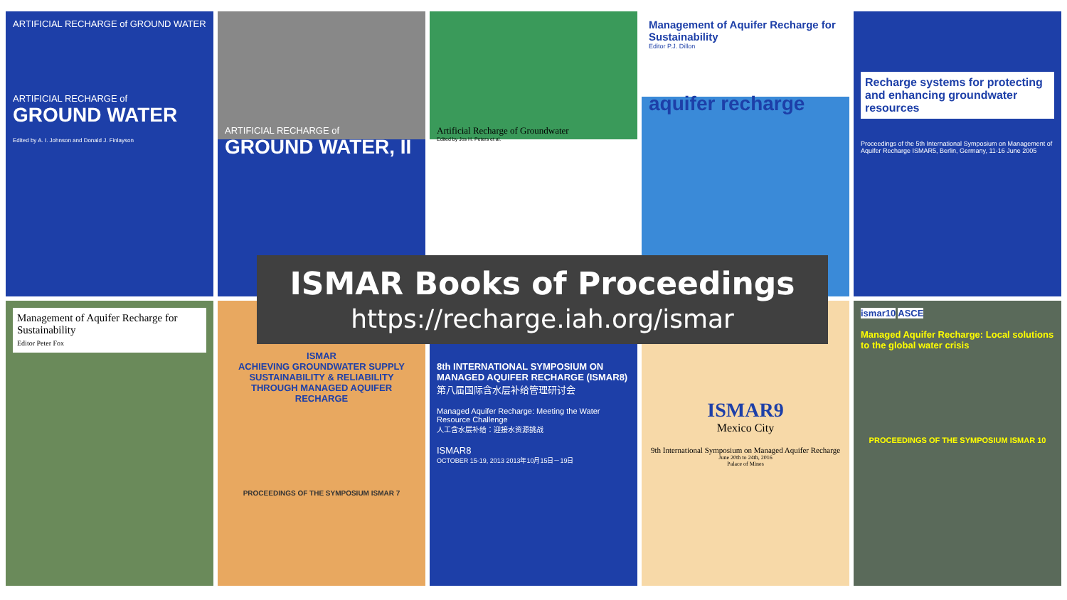ARTIFICIAL RECHARGE of GROUND WATER
ARTIFICIAL RECHARGE of
GROUND WATER
Edited by A. I. Johnson and Donald J. Finlayson
ARTIFICIAL RECHARGE of
GROUND WATER, II
Artificial Recharge of Groundwater
Edited by Jos H. Peters et al.
Management of Aquifer Recharge for Sustainability
Editor P.J. Dillon
aquifer recharge
Recharge systems for protecting and enhancing groundwater resources
Proceedings of the 5th International Symposium on Management of Aquifer Recharge ISMAR5, Berlin, Germany, 11-16 June 2005
Management of Aquifer Recharge for Sustainability
Editor Peter Fox
ISMAR
ACHIEVING GROUNDWATER SUPPLY SUSTAINABILITY & RELIABILITY THROUGH MANAGED AQUIFER RECHARGE
PROCEEDINGS OF THE SYMPOSIUM ISMAR 7
8th INTERNATIONAL SYMPOSIUM ON MANAGED AQUIFER RECHARGE (ISMAR8)
第八届国际含水层补给管理研讨会
Managed Aquifer Recharge: Meeting the Water Resource Challenge
人工含水层补给：迎接水资源挑战
ISMAR8
OCTOBER 15-19, 2013 2013年10月15日－19日
ISMAR9
Mexico City
9th International Symposium on Managed Aquifer Recharge
June 20th to 24th, 2016
Palace of Mines
ismar10
ASCE
Managed Aquifer Recharge: Local solutions to the global water crisis
PROCEEDINGS OF THE SYMPOSIUM ISMAR 10
ISMAR Books of Proceedings
https://recharge.iah.org/ismar